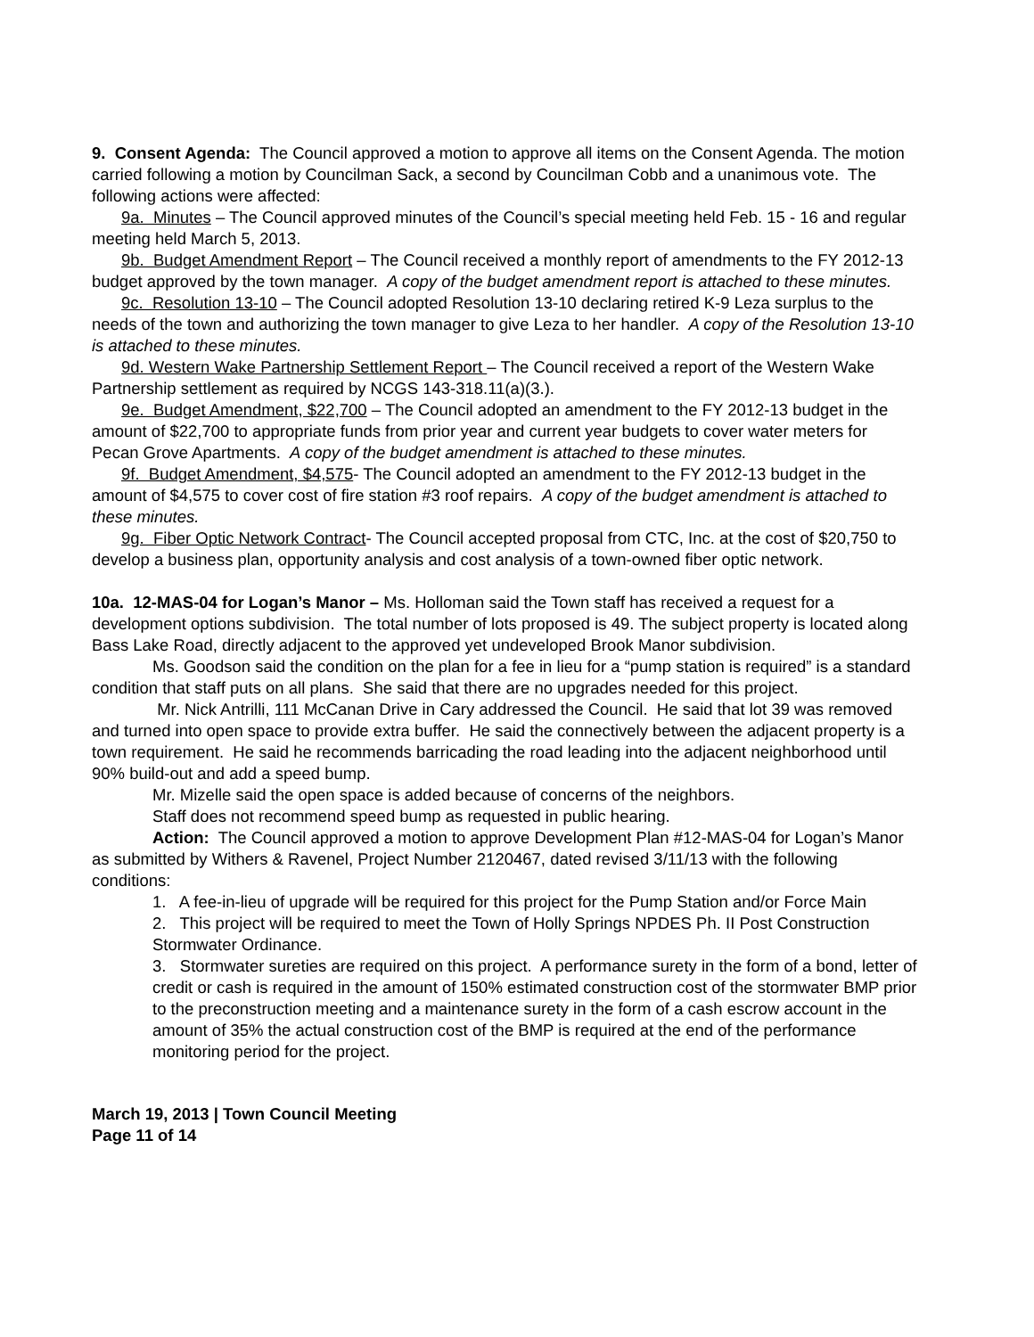9. Consent Agenda: The Council approved a motion to approve all items on the Consent Agenda. The motion carried following a motion by Councilman Sack, a second by Councilman Cobb and a unanimous vote. The following actions were affected:
9a. Minutes – The Council approved minutes of the Council’s special meeting held Feb. 15 - 16 and regular meeting held March 5, 2013.
9b. Budget Amendment Report – The Council received a monthly report of amendments to the FY 2012-13 budget approved by the town manager. A copy of the budget amendment report is attached to these minutes.
9c. Resolution 13-10 – The Council adopted Resolution 13-10 declaring retired K-9 Leza surplus to the needs of the town and authorizing the town manager to give Leza to her handler. A copy of the Resolution 13-10 is attached to these minutes.
9d. Western Wake Partnership Settlement Report – The Council received a report of the Western Wake Partnership settlement as required by NCGS 143-318.11(a)(3.).
9e. Budget Amendment, $22,700 – The Council adopted an amendment to the FY 2012-13 budget in the amount of $22,700 to appropriate funds from prior year and current year budgets to cover water meters for Pecan Grove Apartments. A copy of the budget amendment is attached to these minutes.
9f. Budget Amendment, $4,575- The Council adopted an amendment to the FY 2012-13 budget in the amount of $4,575 to cover cost of fire station #3 roof repairs. A copy of the budget amendment is attached to these minutes.
9g. Fiber Optic Network Contract- The Council accepted proposal from CTC, Inc. at the cost of $20,750 to develop a business plan, opportunity analysis and cost analysis of a town-owned fiber optic network.
10a. 12-MAS-04 for Logan’s Manor – Ms. Holloman said the Town staff has received a request for a development options subdivision. The total number of lots proposed is 49. The subject property is located along Bass Lake Road, directly adjacent to the approved yet undeveloped Brook Manor subdivision.
Ms. Goodson said the condition on the plan for a fee in lieu for a “pump station is required” is a standard condition that staff puts on all plans. She said that there are no upgrades needed for this project.
Mr. Nick Antrilli, 111 McCanan Drive in Cary addressed the Council. He said that lot 39 was removed and turned into open space to provide extra buffer. He said the connectively between the adjacent property is a town requirement. He said he recommends barricading the road leading into the adjacent neighborhood until 90% build-out and add a speed bump.
Mr. Mizelle said the open space is added because of concerns of the neighbors.
Staff does not recommend speed bump as requested in public hearing.
Action: The Council approved a motion to approve Development Plan #12-MAS-04 for Logan’s Manor as submitted by Withers & Ravenel, Project Number 2120467, dated revised 3/11/13 with the following conditions:
1. A fee-in-lieu of upgrade will be required for this project for the Pump Station and/or Force Main
2. This project will be required to meet the Town of Holly Springs NPDES Ph. II Post Construction Stormwater Ordinance.
3. Stormwater sureties are required on this project. A performance surety in the form of a bond, letter of credit or cash is required in the amount of 150% estimated construction cost of the stormwater BMP prior to the preconstruction meeting and a maintenance surety in the form of a cash escrow account in the amount of 35% the actual construction cost of the BMP is required at the end of the performance monitoring period for the project.
March 19, 2013 | Town Council Meeting
Page 11 of 14